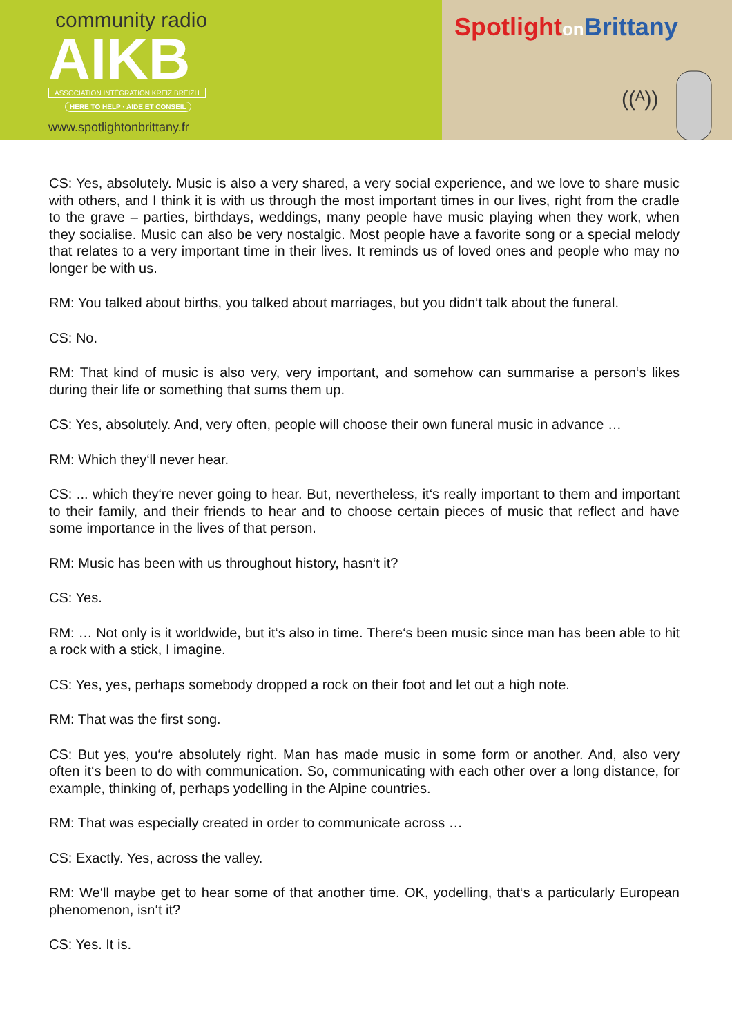community radio
AIKB
ASSOCIATION INTÉGRATION KREIZ BREIZH
HERE TO HELP · AIDE ET CONSEIL
www.spotlightonbrittany.fr
Spotlighton Brittany
((ᴬ))
CS: Yes, absolutely. Music is also a very shared, a very social experience, and we love to share music with others, and I think it is with us through the most important times in our lives, right from the cradle to the grave – parties, birthdays, weddings, many people have music playing when they work, when they socialise. Music can also be very nostalgic. Most people have a favorite song or a special melody that relates to a very important time in their lives. It reminds us of loved ones and people who may no longer be with us.
RM: You talked about births, you talked about marriages, but you didn‘t talk about the funeral.
CS: No.
RM: That kind of music is also very, very important, and somehow can summarise a person‘s likes during their life or something that sums them up.
CS: Yes, absolutely. And, very often, people will choose their own funeral music in advance …
RM: Which they‘ll never hear.
CS: ... which they‘re never going to hear. But, nevertheless, it‘s really important to them and important to their family, and their friends to hear and to choose certain pieces of music that reflect and have some importance in the lives of that person.
RM: Music has been with us throughout history, hasn‘t it?
CS: Yes.
RM: … Not only is it worldwide, but it‘s also in time. There‘s been music since man has been able to hit a rock with a stick, I imagine.
CS: Yes, yes, perhaps somebody dropped a rock on their foot and let out a high note.
RM: That was the first song.
CS: But yes, you‘re absolutely right. Man has made music in some form or another. And, also very often it‘s been to do with communication. So, communicating with each other over a long distance, for example, thinking of, perhaps yodelling in the Alpine countries.
RM: That was especially created in order to communicate across …
CS: Exactly. Yes, across the valley.
RM: We‘ll maybe get to hear some of that another time. OK, yodelling, that‘s a particularly European phenomenon, isn‘t it?
CS: Yes. It is.